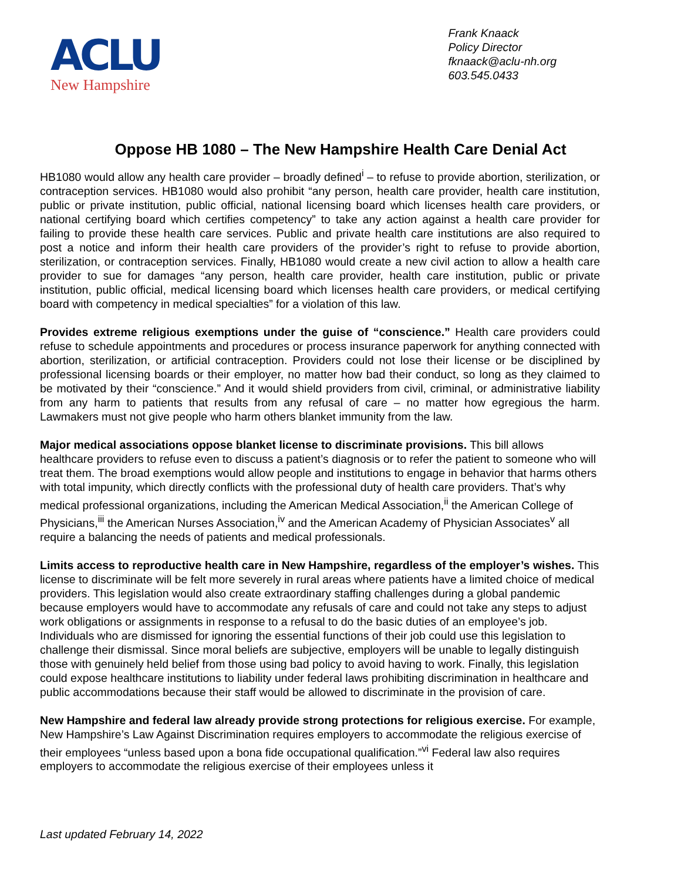ACLU
New Hampshire
Frank Knaack
Policy Director
fknaack@aclu-nh.org
603.545.0433
Oppose HB 1080 – The New Hampshire Health Care Denial Act
HB1080 would allow any health care provider – broadly defined<sup>i</sup> – to refuse to provide abortion, sterilization, or contraception services. HB1080 would also prohibit “any person, health care provider, health care institution, public or private institution, public official, national licensing board which licenses health care providers, or national certifying board which certifies competency” to take any action against a health care provider for failing to provide these health care services. Public and private health care institutions are also required to post a notice and inform their health care providers of the provider’s right to refuse to provide abortion, sterilization, or contraception services. Finally, HB1080 would create a new civil action to allow a health care provider to sue for damages “any person, health care provider, health care institution, public or private institution, public official, medical licensing board which licenses health care providers, or medical certifying board with competency in medical specialties” for a violation of this law.
Provides extreme religious exemptions under the guise of “conscience.” Health care providers could refuse to schedule appointments and procedures or process insurance paperwork for anything connected with abortion, sterilization, or artificial contraception. Providers could not lose their license or be disciplined by professional licensing boards or their employer, no matter how bad their conduct, so long as they claimed to be motivated by their “conscience.” And it would shield providers from civil, criminal, or administrative liability from any harm to patients that results from any refusal of care – no matter how egregious the harm. Lawmakers must not give people who harm others blanket immunity from the law.
Major medical associations oppose blanket license to discriminate provisions. This bill allows healthcare providers to refuse even to discuss a patient’s diagnosis or to refer the patient to someone who will treat them. The broad exemptions would allow people and institutions to engage in behavior that harms others with total impunity, which directly conflicts with the professional duty of health care providers. That’s why medical professional organizations, including the American Medical Association,<sup>ii</sup> the American College of Physicians,<sup>iii</sup> the American Nurses Association,<sup>iv</sup> and the American Academy of Physician Associates<sup>v</sup> all require a balancing the needs of patients and medical professionals.
Limits access to reproductive health care in New Hampshire, regardless of the employer’s wishes. This license to discriminate will be felt more severely in rural areas where patients have a limited choice of medical providers. This legislation would also create extraordinary staffing challenges during a global pandemic because employers would have to accommodate any refusals of care and could not take any steps to adjust work obligations or assignments in response to a refusal to do the basic duties of an employee’s job. Individuals who are dismissed for ignoring the essential functions of their job could use this legislation to challenge their dismissal. Since moral beliefs are subjective, employers will be unable to legally distinguish those with genuinely held belief from those using bad policy to avoid having to work. Finally, this legislation could expose healthcare institutions to liability under federal laws prohibiting discrimination in healthcare and public accommodations because their staff would be allowed to discriminate in the provision of care.
New Hampshire and federal law already provide strong protections for religious exercise. For example, New Hampshire’s Law Against Discrimination requires employers to accommodate the religious exercise of their employees “unless based upon a bona fide occupational qualification.”<sup>vi</sup> Federal law also requires employers to accommodate the religious exercise of their employees unless it
Last updated February 14, 2022